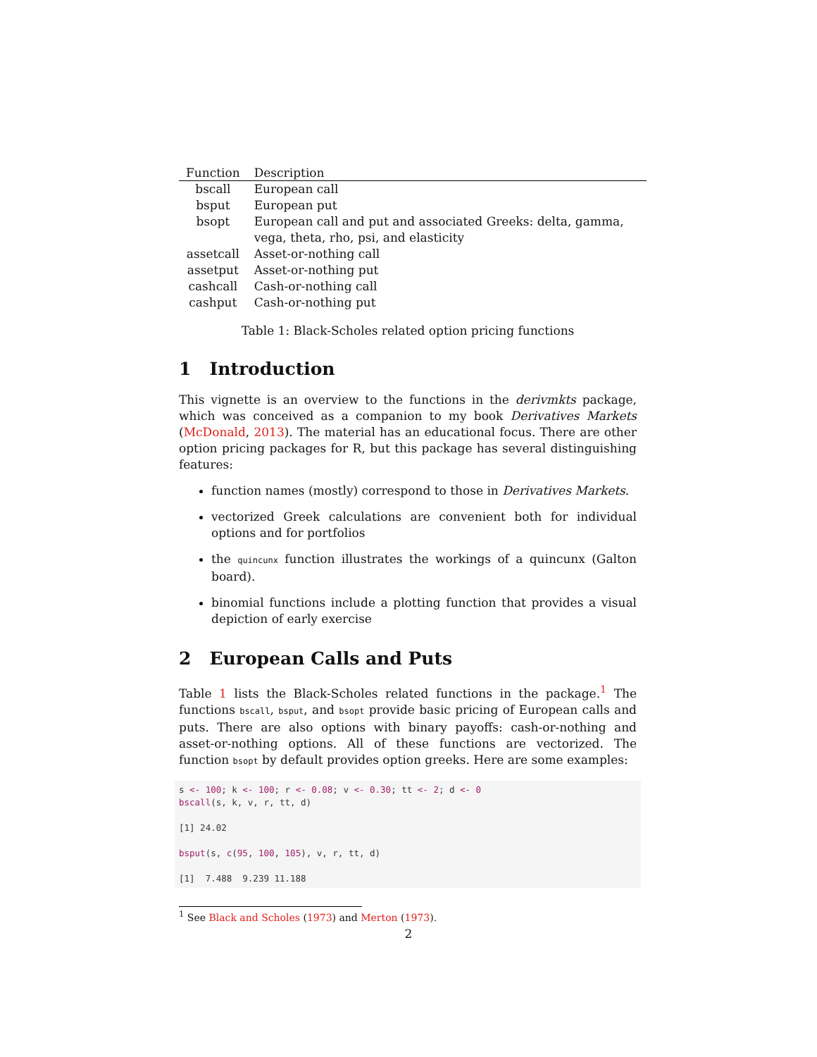| Function | Description |
| --- | --- |
| bscall | European call |
| bsput | European put |
| bsopt | European call and put and associated Greeks: delta, gamma, vega, theta, rho, psi, and elasticity |
| assetcall | Asset-or-nothing call |
| assetput | Asset-or-nothing put |
| cashcall | Cash-or-nothing call |
| cashput | Cash-or-nothing put |
Table 1: Black-Scholes related option pricing functions
1 Introduction
This vignette is an overview to the functions in the derivmkts package, which was conceived as a companion to my book Derivatives Markets (McDonald, 2013). The material has an educational focus. There are other option pricing packages for R, but this package has several distinguishing features:
function names (mostly) correspond to those in Derivatives Markets.
vectorized Greek calculations are convenient both for individual options and for portfolios
the quincunx function illustrates the workings of a quincunx (Galton board).
binomial functions include a plotting function that provides a visual depiction of early exercise
2 European Calls and Puts
Table 1 lists the Black-Scholes related functions in the package.<sup>1</sup> The functions bscall, bsput, and bsopt provide basic pricing of European calls and puts. There are also options with binary payoffs: cash-or-nothing and asset-or-nothing options. All of these functions are vectorized. The function bsopt by default provides option greeks. Here are some examples:
s <- 100; k <- 100; r <- 0.08; v <- 0.30; tt <- 2; d <- 0
bscall(s, k, v, r, tt, d)

[1] 24.02

bsput(s, c(95, 100, 105), v, r, tt, d)

[1]  7.488  9.239 11.188
<sup>1</sup> See Black and Scholes (1973) and Merton (1973).
2